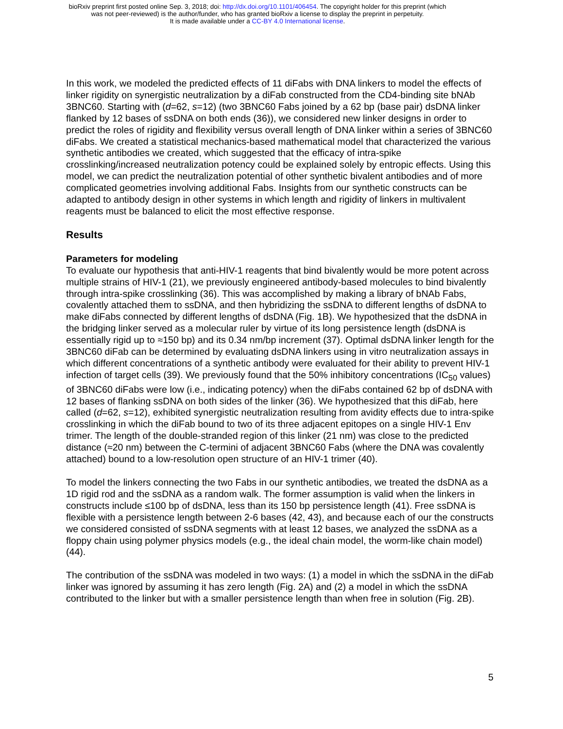bioRxiv preprint first posted online Sep. 3, 2018; doi: http://dx.doi.org/10.1101/406454. The copyright holder for this preprint (which
was not peer-reviewed) is the author/funder, who has granted bioRxiv a license to display the preprint in perpetuity.
It is made available under a CC-BY 4.0 International license.
In this work, we modeled the predicted effects of 11 diFabs with DNA linkers to model the effects of linker rigidity on synergistic neutralization by a diFab constructed from the CD4-binding site bNAb 3BNC60. Starting with (d=62, s=12) (two 3BNC60 Fabs joined by a 62 bp (base pair) dsDNA linker flanked by 12 bases of ssDNA on both ends (36)), we considered new linker designs in order to predict the roles of rigidity and flexibility versus overall length of DNA linker within a series of 3BNC60 diFabs. We created a statistical mechanics-based mathematical model that characterized the various synthetic antibodies we created, which suggested that the efficacy of intra-spike crosslinking/increased neutralization potency could be explained solely by entropic effects. Using this model, we can predict the neutralization potential of other synthetic bivalent antibodies and of more complicated geometries involving additional Fabs. Insights from our synthetic constructs can be adapted to antibody design in other systems in which length and rigidity of linkers in multivalent reagents must be balanced to elicit the most effective response.
Results
Parameters for modeling
To evaluate our hypothesis that anti-HIV-1 reagents that bind bivalently would be more potent across multiple strains of HIV-1 (21), we previously engineered antibody-based molecules to bind bivalently through intra-spike crosslinking (36). This was accomplished by making a library of bNAb Fabs, covalently attached them to ssDNA, and then hybridizing the ssDNA to different lengths of dsDNA to make diFabs connected by different lengths of dsDNA (Fig. 1B). We hypothesized that the dsDNA in the bridging linker served as a molecular ruler by virtue of its long persistence length (dsDNA is essentially rigid up to ≈150 bp) and its 0.34 nm/bp increment (37). Optimal dsDNA linker length for the 3BNC60 diFab can be determined by evaluating dsDNA linkers using in vitro neutralization assays in which different concentrations of a synthetic antibody were evaluated for their ability to prevent HIV-1 infection of target cells (39). We previously found that the 50% inhibitory concentrations (IC<sub>50</sub> values) of 3BNC60 diFabs were low (i.e., indicating potency) when the diFabs contained 62 bp of dsDNA with 12 bases of flanking ssDNA on both sides of the linker (36). We hypothesized that this diFab, here called (d=62, s=12), exhibited synergistic neutralization resulting from avidity effects due to intra-spike crosslinking in which the diFab bound to two of its three adjacent epitopes on a single HIV-1 Env trimer. The length of the double-stranded region of this linker (21 nm) was close to the predicted distance (≈20 nm) between the C-termini of adjacent 3BNC60 Fabs (where the DNA was covalently attached) bound to a low-resolution open structure of an HIV-1 trimer (40).
To model the linkers connecting the two Fabs in our synthetic antibodies, we treated the dsDNA as a 1D rigid rod and the ssDNA as a random walk. The former assumption is valid when the linkers in constructs include ≤100 bp of dsDNA, less than its 150 bp persistence length (41). Free ssDNA is flexible with a persistence length between 2-6 bases (42, 43), and because each of our the constructs we considered consisted of ssDNA segments with at least 12 bases, we analyzed the ssDNA as a floppy chain using polymer physics models (e.g., the ideal chain model, the worm-like chain model) (44).
The contribution of the ssDNA was modeled in two ways: (1) a model in which the ssDNA in the diFab linker was ignored by assuming it has zero length (Fig. 2A) and (2) a model in which the ssDNA contributed to the linker but with a smaller persistence length than when free in solution (Fig. 2B).
5